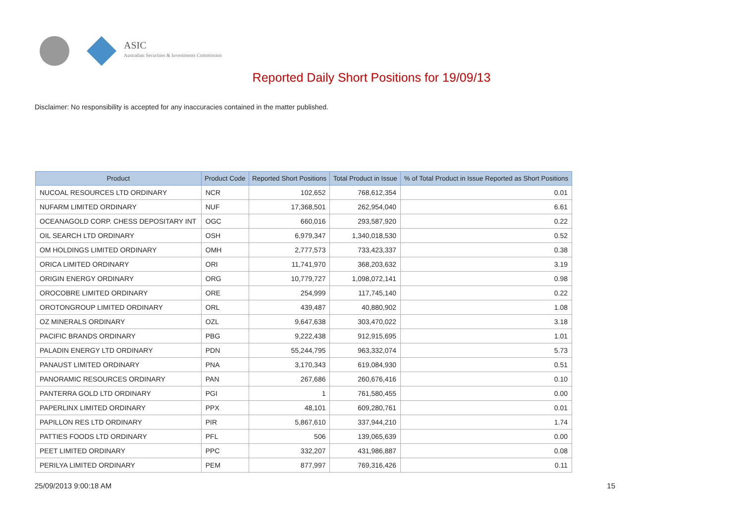ASIC
Australian Securities & Investments Commission
Reported Daily Short Positions for 19/09/13
Disclaimer: No responsibility is accepted for any inaccuracies contained in the matter published.
| Product | Product Code | Reported Short Positions | Total Product in Issue | % of Total Product in Issue Reported as Short Positions |
| --- | --- | --- | --- | --- |
| NUCOAL RESOURCES LTD ORDINARY | NCR | 102,652 | 768,612,354 | 0.01 |
| NUFARM LIMITED ORDINARY | NUF | 17,368,501 | 262,954,040 | 6.61 |
| OCEANAGOLD CORP. CHESS DEPOSITARY INT | OGC | 660,016 | 293,587,920 | 0.22 |
| OIL SEARCH LTD ORDINARY | OSH | 6,979,347 | 1,340,018,530 | 0.52 |
| OM HOLDINGS LIMITED ORDINARY | OMH | 2,777,573 | 733,423,337 | 0.38 |
| ORICA LIMITED ORDINARY | ORI | 11,741,970 | 368,203,632 | 3.19 |
| ORIGIN ENERGY ORDINARY | ORG | 10,779,727 | 1,098,072,141 | 0.98 |
| OROCOBRE LIMITED ORDINARY | ORE | 254,999 | 117,745,140 | 0.22 |
| OROTONGROUP LIMITED ORDINARY | ORL | 439,487 | 40,880,902 | 1.08 |
| OZ MINERALS ORDINARY | OZL | 9,647,638 | 303,470,022 | 3.18 |
| PACIFIC BRANDS ORDINARY | PBG | 9,222,438 | 912,915,695 | 1.01 |
| PALADIN ENERGY LTD ORDINARY | PDN | 55,244,795 | 963,332,074 | 5.73 |
| PANAUST LIMITED ORDINARY | PNA | 3,170,343 | 619,084,930 | 0.51 |
| PANORAMIC RESOURCES ORDINARY | PAN | 267,686 | 260,676,416 | 0.10 |
| PANTERRA GOLD LTD ORDINARY | PGI | 1 | 761,580,455 | 0.00 |
| PAPERLINX LIMITED ORDINARY | PPX | 48,101 | 609,280,761 | 0.01 |
| PAPILLON RES LTD ORDINARY | PIR | 5,867,610 | 337,944,210 | 1.74 |
| PATTIES FOODS LTD ORDINARY | PFL | 506 | 139,065,639 | 0.00 |
| PEET LIMITED ORDINARY | PPC | 332,207 | 431,986,887 | 0.08 |
| PERILYA LIMITED ORDINARY | PEM | 877,997 | 769,316,426 | 0.11 |
25/09/2013 9:00:18 AM 15